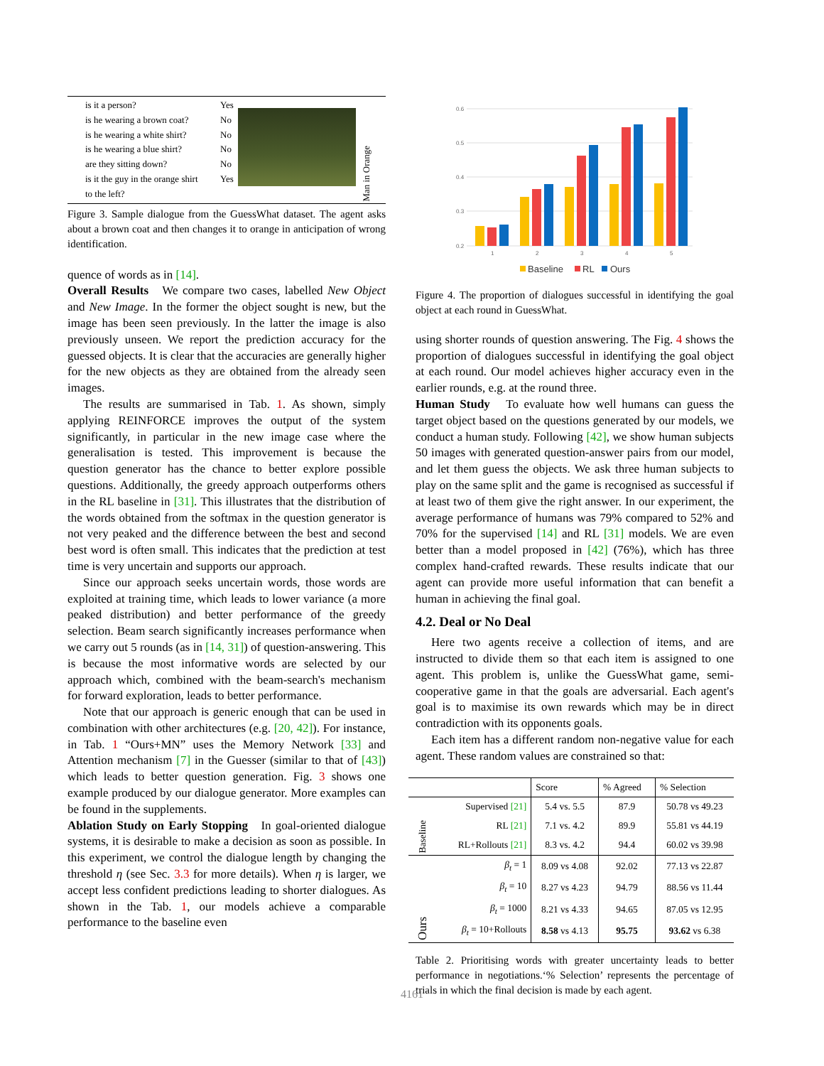is it a person?
is he wearing a brown coat?
is he wearing a white shirt?
is he wearing a blue shirt?
are they sitting down?
is it the guy in the orange shirt
to the left?
Yes
No
No
No
No
Yes
Man in Orange
Figure 3. Sample dialogue from the GuessWhat dataset. The agent asks about a brown coat and then changes it to orange in anticipation of wrong identification.
quence of words as in [14].
Overall Results We compare two cases, labelled New Object and New Image. In the former the object sought is new, but the image has been seen previously. In the latter the image is also previously unseen. We report the prediction accuracy for the guessed objects. It is clear that the accuracies are generally higher for the new objects as they are obtained from the already seen images.
The results are summarised in Tab. 1. As shown, simply applying REINFORCE improves the output of the system significantly, in particular in the new image case where the generalisation is tested. This improvement is because the question generator has the chance to better explore possible questions. Additionally, the greedy approach outperforms others in the RL baseline in [31]. This illustrates that the distribution of the words obtained from the softmax in the question generator is not very peaked and the difference between the best and second best word is often small. This indicates that the prediction at test time is very uncertain and supports our approach.
Since our approach seeks uncertain words, those words are exploited at training time, which leads to lower variance (a more peaked distribution) and better performance of the greedy selection. Beam search significantly increases performance when we carry out 5 rounds (as in [14, 31]) of question-answering. This is because the most informative words are selected by our approach which, combined with the beam-search's mechanism for forward exploration, leads to better performance.
Note that our approach is generic enough that can be used in combination with other architectures (e.g. [20, 42]). For instance, in Tab. 1 “Ours+MN” uses the Memory Network [33] and Attention mechanism [7] in the Guesser (similar to that of [43]) which leads to better question generation. Fig. 3 shows one example produced by our dialogue generator. More examples can be found in the supplements.
Ablation Study on Early Stopping In goal-oriented dialogue systems, it is desirable to make a decision as soon as possible. In this experiment, we control the dialogue length by changing the threshold η (see Sec. 3.3 for more details). When η is larger, we accept less confident predictions leading to shorter dialogues. As shown in the Tab. 1, our models achieve a comparable performance to the baseline even
0.6
0.5
0.4
0.3
0.2
1
2
3
4
5
Baseline
RL
Ours
Figure 4. The proportion of dialogues successful in identifying the goal object at each round in GuessWhat.
using shorter rounds of question answering. The Fig. 4 shows the proportion of dialogues successful in identifying the goal object at each round. Our model achieves higher accuracy even in the earlier rounds, e.g. at the round three.
Human Study To evaluate how well humans can guess the target object based on the questions generated by our models, we conduct a human study. Following [42], we show human subjects 50 images with generated question-answer pairs from our model, and let them guess the objects. We ask three human subjects to play on the same split and the game is recognised as successful if at least two of them give the right answer. In our experiment, the average performance of humans was 79% compared to 52% and 70% for the supervised [14] and RL [31] models. We are even better than a model proposed in [42] (76%), which has three complex hand-crafted rewards. These results indicate that our agent can provide more useful information that can benefit a human in achieving the final goal.
4.2. Deal or No Deal
Here two agents receive a collection of items, and are instructed to divide them so that each item is assigned to one agent. This problem is, unlike the GuessWhat game, semi-cooperative game in that the goals are adversarial. Each agent's goal is to maximise its own rewards which may be in direct contradiction with its opponents goals.
Each item has a different random non-negative value for each agent. These random values are constrained so that:
| | | Score | % Agreed | % Selection |
| --- | --- | --- | --- | --- |
| Baseline | Supervised [21] | 5.4 vs. 5.5 | 87.9 | 50.78 vs 49.23 |
| | RL [21] | 7.1 vs. 4.2 | 89.9 | 55.81 vs 44.19 |
| | RL+Rollouts [21] | 8.3 vs. 4.2 | 94.4 | 60.02 vs 39.98 |
| Ours | β<sub>t</sub> = 1 | 8.09 vs 4.08 | 92.02 | 77.13 vs 22.87 |
| | β<sub>t</sub> = 10 | 8.27 vs 4.23 | 94.79 | 88.56 vs 11.44 |
| | β<sub>t</sub> = 1000 | 8.21 vs 4.33 | 94.65 | 87.05 vs 12.95 |
| | β<sub>t</sub> = 10+Rollouts | 8.58 vs 4.13 | 95.75 | 93.62 vs 6.38 |
Table 2. Prioritising words with greater uncertainty leads to better performance in negotiations.‘% Selection’ represents the percentage of trials in which the final decision is made by each agent.
4161